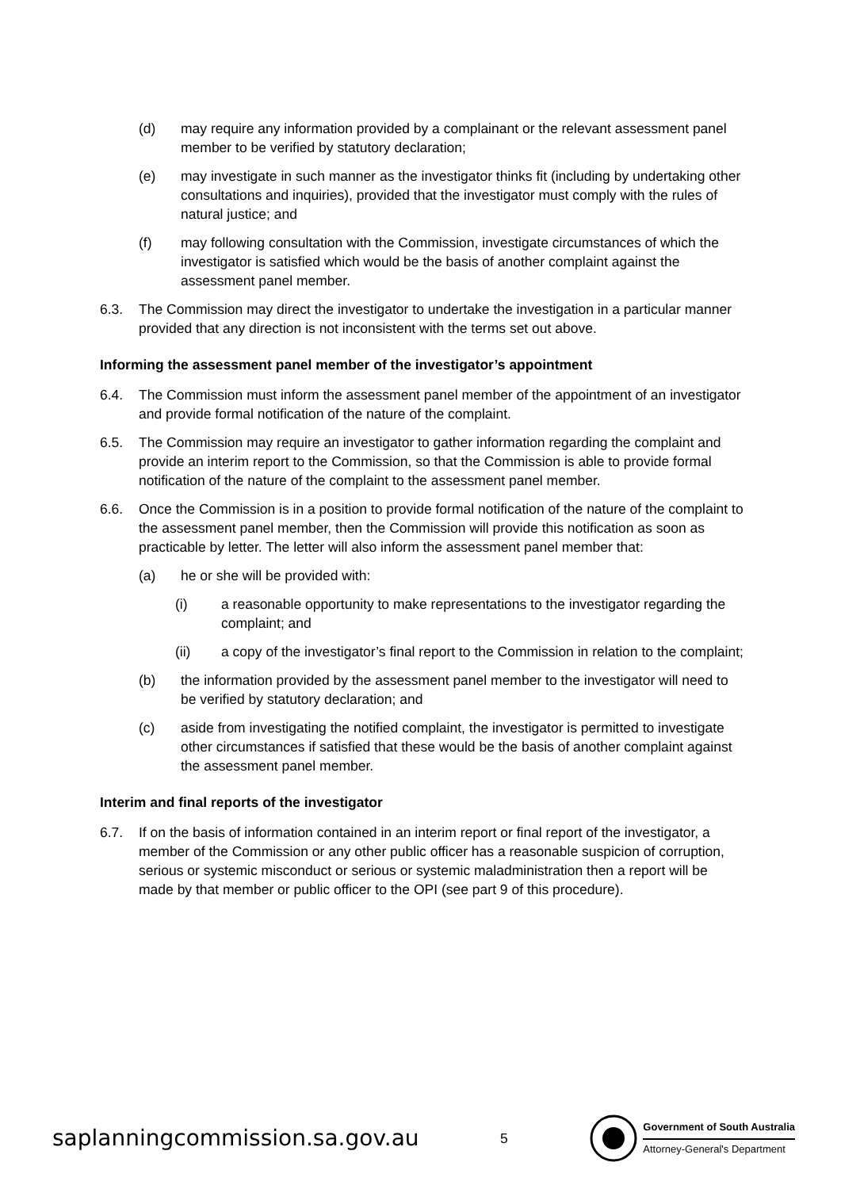(d) may require any information provided by a complainant or the relevant assessment panel member to be verified by statutory declaration;
(e) may investigate in such manner as the investigator thinks fit (including by undertaking other consultations and inquiries), provided that the investigator must comply with the rules of natural justice; and
(f) may following consultation with the Commission, investigate circumstances of which the investigator is satisfied which would be the basis of another complaint against the assessment panel member.
6.3. The Commission may direct the investigator to undertake the investigation in a particular manner provided that any direction is not inconsistent with the terms set out above.
Informing the assessment panel member of the investigator’s appointment
6.4. The Commission must inform the assessment panel member of the appointment of an investigator and provide formal notification of the nature of the complaint.
6.5. The Commission may require an investigator to gather information regarding the complaint and provide an interim report to the Commission, so that the Commission is able to provide formal notification of the nature of the complaint to the assessment panel member.
6.6. Once the Commission is in a position to provide formal notification of the nature of the complaint to the assessment panel member, then the Commission will provide this notification as soon as practicable by letter. The letter will also inform the assessment panel member that:
(a) he or she will be provided with:
(i) a reasonable opportunity to make representations to the investigator regarding the complaint; and
(ii) a copy of the investigator’s final report to the Commission in relation to the complaint;
(b) the information provided by the assessment panel member to the investigator will need to be verified by statutory declaration; and
(c) aside from investigating the notified complaint, the investigator is permitted to investigate other circumstances if satisfied that these would be the basis of another complaint against the assessment panel member.
Interim and final reports of the investigator
6.7. If on the basis of information contained in an interim report or final report of the investigator, a member of the Commission or any other public officer has a reasonable suspicion of corruption, serious or systemic misconduct or serious or systemic maladministration then a report will be made by that member or public officer to the OPI (see part 9 of this procedure).
saplanningcommission.sa.gov.au
5
Government of South Australia
Attorney-General's Department